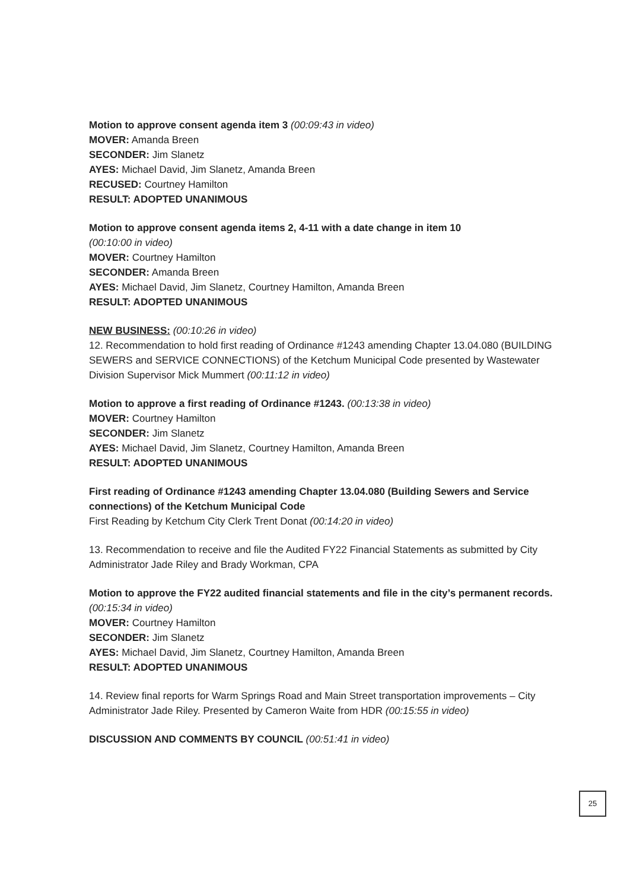Motion to approve consent agenda item 3 (00:09:43 in video)
MOVER: Amanda Breen
SECONDER: Jim Slanetz
AYES: Michael David, Jim Slanetz, Amanda Breen
RECUSED: Courtney Hamilton
RESULT: ADOPTED UNANIMOUS
Motion to approve consent agenda items 2, 4-11 with a date change in item 10
(00:10:00 in video)
MOVER: Courtney Hamilton
SECONDER: Amanda Breen
AYES: Michael David, Jim Slanetz, Courtney Hamilton, Amanda Breen
RESULT: ADOPTED UNANIMOUS
NEW BUSINESS: (00:10:26 in video)
12. Recommendation to hold first reading of Ordinance #1243 amending Chapter 13.04.080 (BUILDING SEWERS and SERVICE CONNECTIONS) of the Ketchum Municipal Code presented by Wastewater Division Supervisor Mick Mummert (00:11:12 in video)
Motion to approve a first reading of Ordinance #1243. (00:13:38 in video)
MOVER: Courtney Hamilton
SECONDER: Jim Slanetz
AYES: Michael David, Jim Slanetz, Courtney Hamilton, Amanda Breen
RESULT: ADOPTED UNANIMOUS
First reading of Ordinance #1243 amending Chapter 13.04.080 (Building Sewers and Service connections) of the Ketchum Municipal Code
First Reading by Ketchum City Clerk Trent Donat (00:14:20 in video)
13. Recommendation to receive and file the Audited FY22 Financial Statements as submitted by City Administrator Jade Riley and Brady Workman, CPA
Motion to approve the FY22 audited financial statements and file in the city’s permanent records. (00:15:34 in video)
MOVER: Courtney Hamilton
SECONDER: Jim Slanetz
AYES: Michael David, Jim Slanetz, Courtney Hamilton, Amanda Breen
RESULT: ADOPTED UNANIMOUS
14. Review final reports for Warm Springs Road and Main Street transportation improvements – City Administrator Jade Riley. Presented by Cameron Waite from HDR (00:15:55 in video)
DISCUSSION AND COMMENTS BY COUNCIL (00:51:41 in video)
25